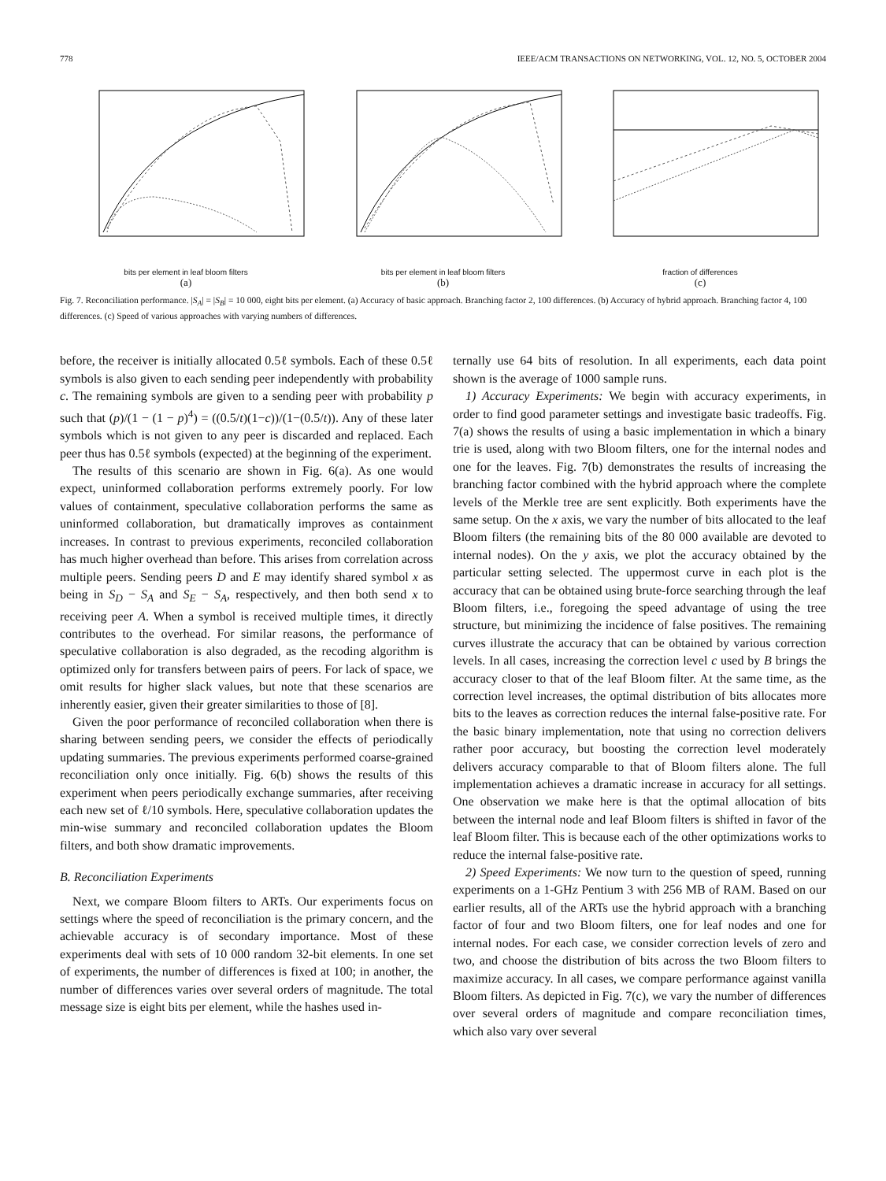778 IEEE/ACM TRANSACTIONS ON NETWORKING, VOL. 12, NO. 5, OCTOBER 2004
bits per element in leaf bloom filters
(a)
bits per element in leaf bloom filters
(b)
fraction of differences
(c)
Fig. 7. Reconciliation performance. |S<sub>A</sub>| = |S<sub>B</sub>| = 10 000, eight bits per element. (a) Accuracy of basic approach. Branching factor 2, 100 differences. (b) Accuracy of hybrid approach. Branching factor 4, 100 differences. (c) Speed of various approaches with varying numbers of differences.
before, the receiver is initially allocated 0.5ℓ symbols. Each of these 0.5ℓ symbols is also given to each sending peer independently with probability c. The remaining symbols are given to a sending peer with probability p such that (p)/(1 − (1 − p)<sup>4</sup>) = ((0.5/t)(1−c))/(1−(0.5/t)). Any of these later symbols which is not given to any peer is discarded and replaced. Each peer thus has 0.5ℓ symbols (expected) at the beginning of the experiment.
The results of this scenario are shown in Fig. 6(a). As one would expect, uninformed collaboration performs extremely poorly. For low values of containment, speculative collaboration performs the same as uninformed collaboration, but dramatically improves as containment increases. In contrast to previous experiments, reconciled collaboration has much higher overhead than before. This arises from correlation across multiple peers. Sending peers D and E may identify shared symbol x as being in S<sub>D</sub> − S<sub>A</sub> and S<sub>E</sub> − S<sub>A</sub>, respectively, and then both send x to receiving peer A. When a symbol is received multiple times, it directly contributes to the overhead. For similar reasons, the performance of speculative collaboration is also degraded, as the recoding algorithm is optimized only for transfers between pairs of peers. For lack of space, we omit results for higher slack values, but note that these scenarios are inherently easier, given their greater similarities to those of [8].
Given the poor performance of reconciled collaboration when there is sharing between sending peers, we consider the effects of periodically updating summaries. The previous experiments performed coarse-grained reconciliation only once initially. Fig. 6(b) shows the results of this experiment when peers periodically exchange summaries, after receiving each new set of ℓ/10 symbols. Here, speculative collaboration updates the min-wise summary and reconciled collaboration updates the Bloom filters, and both show dramatic improvements.
B. Reconciliation Experiments
Next, we compare Bloom filters to ARTs. Our experiments focus on settings where the speed of reconciliation is the primary concern, and the achievable accuracy is of secondary importance. Most of these experiments deal with sets of 10 000 random 32-bit elements. In one set of experiments, the number of differences is fixed at 100; in another, the number of differences varies over several orders of magnitude. The total message size is eight bits per element, while the hashes used in-
ternally use 64 bits of resolution. In all experiments, each data point shown is the average of 1000 sample runs.
1) Accuracy Experiments: We begin with accuracy experiments, in order to find good parameter settings and investigate basic tradeoffs. Fig. 7(a) shows the results of using a basic implementation in which a binary trie is used, along with two Bloom filters, one for the internal nodes and one for the leaves. Fig. 7(b) demonstrates the results of increasing the branching factor combined with the hybrid approach where the complete levels of the Merkle tree are sent explicitly. Both experiments have the same setup. On the x axis, we vary the number of bits allocated to the leaf Bloom filters (the remaining bits of the 80 000 available are devoted to internal nodes). On the y axis, we plot the accuracy obtained by the particular setting selected. The uppermost curve in each plot is the accuracy that can be obtained using brute-force searching through the leaf Bloom filters, i.e., foregoing the speed advantage of using the tree structure, but minimizing the incidence of false positives. The remaining curves illustrate the accuracy that can be obtained by various correction levels. In all cases, increasing the correction level c used by B brings the accuracy closer to that of the leaf Bloom filter. At the same time, as the correction level increases, the optimal distribution of bits allocates more bits to the leaves as correction reduces the internal false-positive rate. For the basic binary implementation, note that using no correction delivers rather poor accuracy, but boosting the correction level moderately delivers accuracy comparable to that of Bloom filters alone. The full implementation achieves a dramatic increase in accuracy for all settings. One observation we make here is that the optimal allocation of bits between the internal node and leaf Bloom filters is shifted in favor of the leaf Bloom filter. This is because each of the other optimizations works to reduce the internal false-positive rate.
2) Speed Experiments: We now turn to the question of speed, running experiments on a 1-GHz Pentium 3 with 256 MB of RAM. Based on our earlier results, all of the ARTs use the hybrid approach with a branching factor of four and two Bloom filters, one for leaf nodes and one for internal nodes. For each case, we consider correction levels of zero and two, and choose the distribution of bits across the two Bloom filters to maximize accuracy. In all cases, we compare performance against vanilla Bloom filters. As depicted in Fig. 7(c), we vary the number of differences over several orders of magnitude and compare reconciliation times, which also vary over several